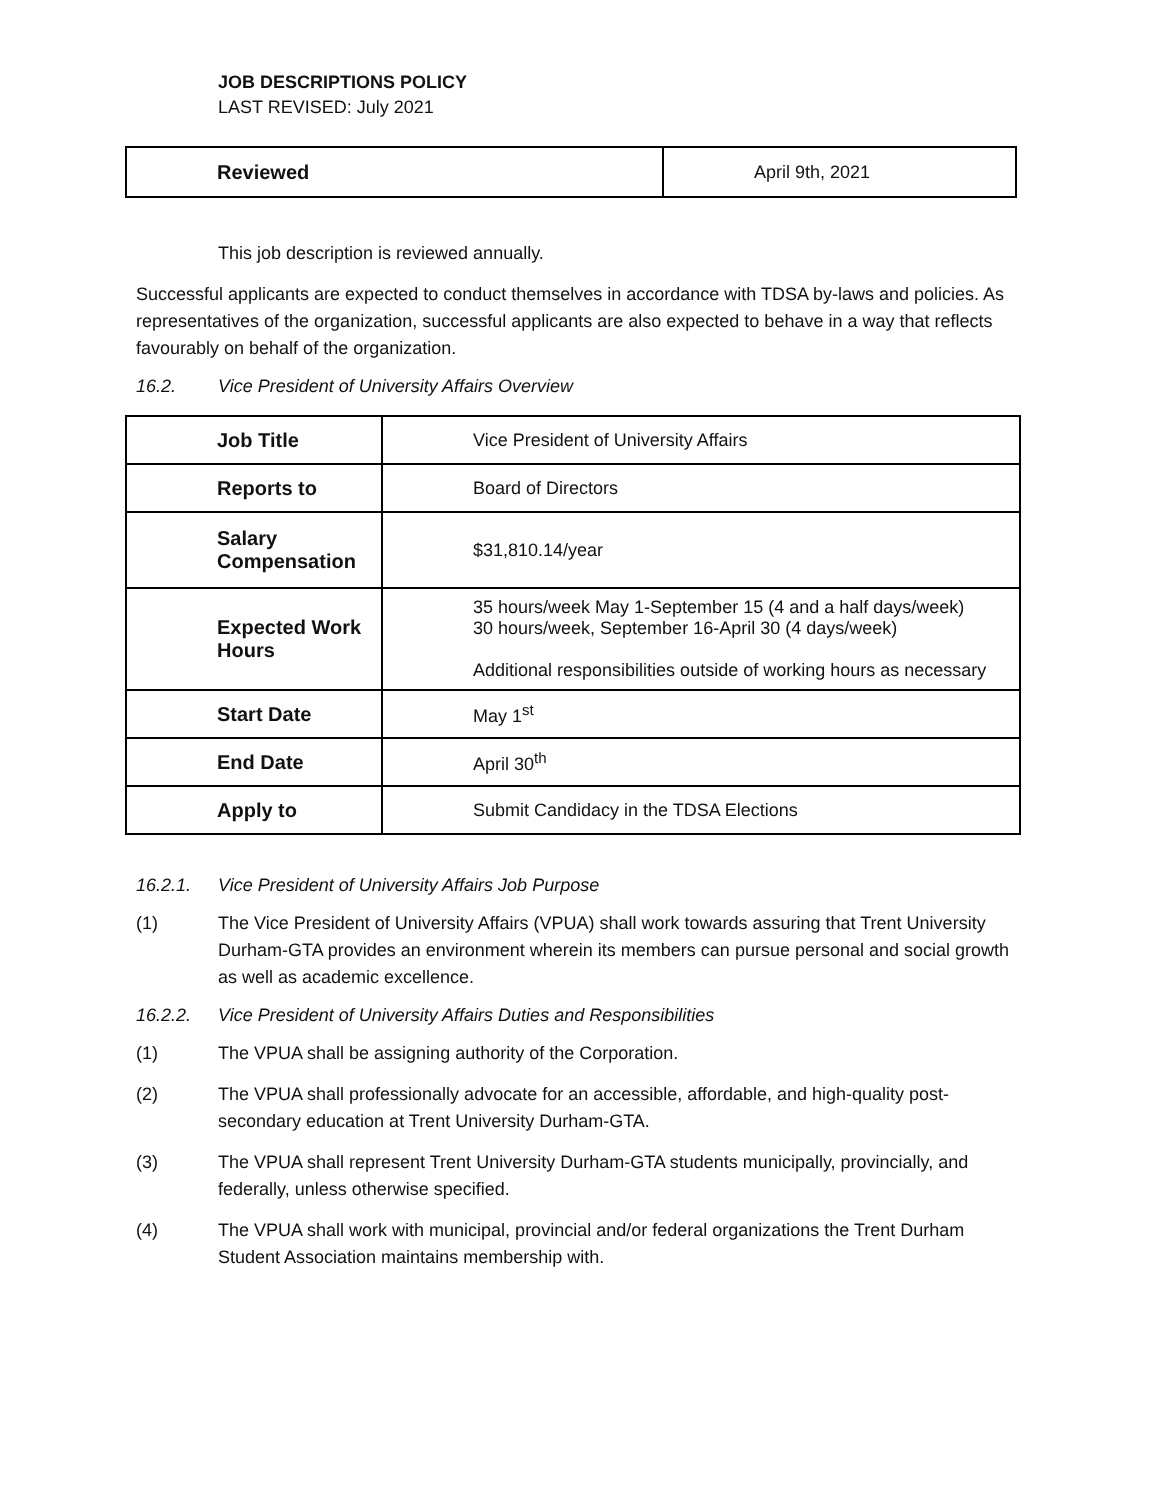JOB DESCRIPTIONS POLICY
LAST REVISED: July 2021
| Reviewed | April 9th, 2021 |
This job description is reviewed annually.
Successful applicants are expected to conduct themselves in accordance with TDSA by-laws and policies. As representatives of the organization, successful applicants are also expected to behave in a way that reflects favourably on behalf of the organization.
16.2. Vice President of University Affairs Overview
| Job Title | Vice President of University Affairs |
| Reports to | Board of Directors |
| Salary Compensation | $31,810.14/year |
| Expected Work Hours | 35 hours/week May 1-September 15 (4 and a half days/week) 30 hours/week, September 16-April 30 (4 days/week) Additional responsibilities outside of working hours as necessary |
| Start Date | May 1<sup>st</sup> |
| End Date | April 30<sup>th</sup> |
| Apply to | Submit Candidacy in the TDSA Elections |
16.2.1. Vice President of University Affairs Job Purpose
(1) The Vice President of University Affairs (VPUA) shall work towards assuring that Trent University Durham-GTA provides an environment wherein its members can pursue personal and social growth as well as academic excellence.
16.2.2. Vice President of University Affairs Duties and Responsibilities
(1) The VPUA shall be assigning authority of the Corporation.
(2) The VPUA shall professionally advocate for an accessible, affordable, and high-quality post-secondary education at Trent University Durham-GTA.
(3) The VPUA shall represent Trent University Durham-GTA students municipally, provincially, and federally, unless otherwise specified.
(4) The VPUA shall work with municipal, provincial and/or federal organizations the Trent Durham Student Association maintains membership with.